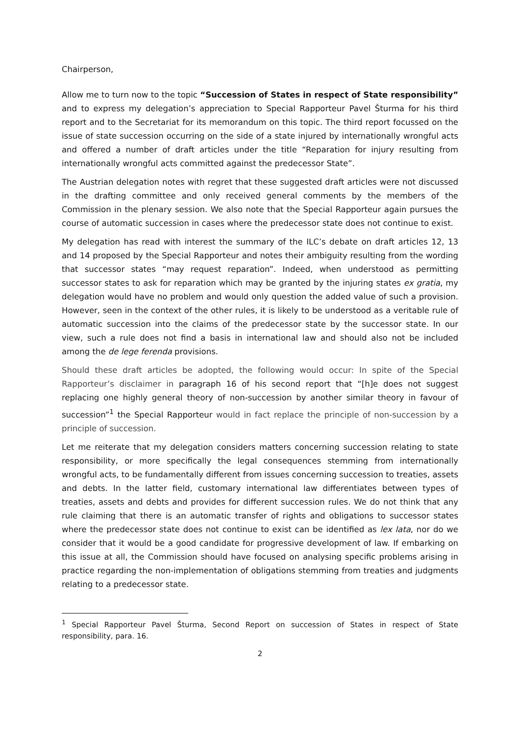Chairperson,
Allow me to turn now to the topic “Succession of States in respect of State responsibility” and to express my delegation’s appreciation to Special Rapporteur Pavel Šturma for his third report and to the Secretariat for its memorandum on this topic. The third report focussed on the issue of state succession occurring on the side of a state injured by internationally wrongful acts and offered a number of draft articles under the title “Reparation for injury resulting from internationally wrongful acts committed against the predecessor State”.
The Austrian delegation notes with regret that these suggested draft articles were not discussed in the drafting committee and only received general comments by the members of the Commission in the plenary session. We also note that the Special Rapporteur again pursues the course of automatic succession in cases where the predecessor state does not continue to exist.
My delegation has read with interest the summary of the ILC’s debate on draft articles 12, 13 and 14 proposed by the Special Rapporteur and notes their ambiguity resulting from the wording that successor states “may request reparation”. Indeed, when understood as permitting successor states to ask for reparation which may be granted by the injuring states ex gratia, my delegation would have no problem and would only question the added value of such a provision. However, seen in the context of the other rules, it is likely to be understood as a veritable rule of automatic succession into the claims of the predecessor state by the successor state. In our view, such a rule does not find a basis in international law and should also not be included among the de lege ferenda provisions.
Should these draft articles be adopted, the following would occur: In spite of the Special Rapporteur’s disclaimer in paragraph 16 of his second report that “[h]e does not suggest replacing one highly general theory of non-succession by another similar theory in favour of succession”<sup>1</sup> the Special Rapporteur would in fact replace the principle of non-succession by a principle of succession.
Let me reiterate that my delegation considers matters concerning succession relating to state responsibility, or more specifically the legal consequences stemming from internationally wrongful acts, to be fundamentally different from issues concerning succession to treaties, assets and debts. In the latter field, customary international law differentiates between types of treaties, assets and debts and provides for different succession rules. We do not think that any rule claiming that there is an automatic transfer of rights and obligations to successor states where the predecessor state does not continue to exist can be identified as lex lata, nor do we consider that it would be a good candidate for progressive development of law. If embarking on this issue at all, the Commission should have focused on analysing specific problems arising in practice regarding the non-implementation of obligations stemming from treaties and judgments relating to a predecessor state.
<sup>1</sup> Special Rapporteur Pavel Šturma, Second Report on succession of States in respect of State responsibility, para. 16.
2